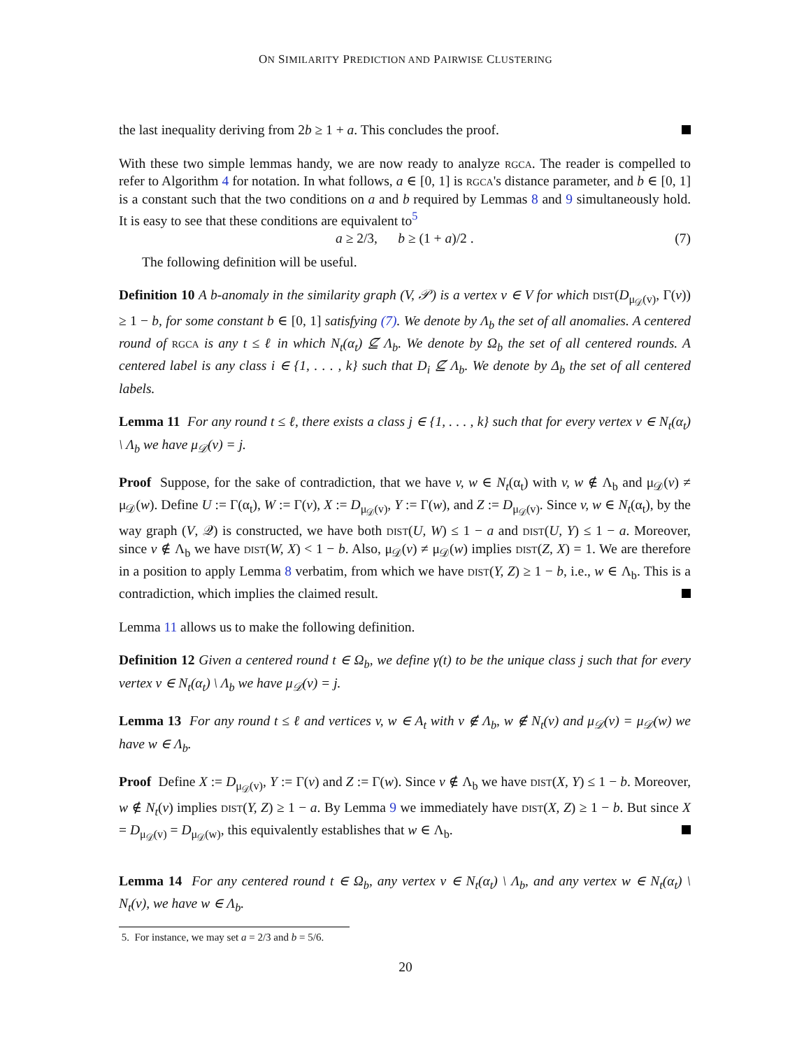ON SIMILARITY PREDICTION AND PAIRWISE CLUSTERING
the last inequality deriving from 2b ≥ 1 + a. This concludes the proof.
With these two simple lemmas handy, we are now ready to analyze rgca. The reader is compelled to refer to Algorithm 4 for notation. In what follows, a ∈ [0, 1] is rgca's distance parameter, and b ∈ [0, 1] is a constant such that the two conditions on a and b required by Lemmas 8 and 9 simultaneously hold. It is easy to see that these conditions are equivalent to<sup>5</sup>
a ≥ 2/3, b ≥ (1 + a)/2 . (7)
The following definition will be useful.
Definition 10 A b-anomaly in the similarity graph (V, 𝒫) is a vertex v ∈ V for which dist(D<sub>μ<sub>𝒟</sub>(v)</sub>, Γ(v)) ≥ 1 − b, for some constant b ∈ [0, 1] satisfying (7). We denote by Λ<sub>b</sub> the set of all anomalies. A centered round of rgca is any t ≤ ℓ in which N<sub>t</sub>(α<sub>t</sub>) ⊈ Λ<sub>b</sub>. We denote by Ω<sub>b</sub> the set of all centered rounds. A centered label is any class i ∈ {1, . . . , k} such that D<sub>i</sub> ⊈ Λ<sub>b</sub>. We denote by Δ<sub>b</sub> the set of all centered labels.
Lemma 11 For any round t ≤ ℓ, there exists a class j ∈ {1, . . . , k} such that for every vertex v ∈ N<sub>t</sub>(α<sub>t</sub>) \ Λ<sub>b</sub> we have μ<sub>𝒟</sub>(v) = j.
Proof Suppose, for the sake of contradiction, that we have v, w ∈ N<sub>t</sub>(α<sub>t</sub>) with v, w ∉ Λ<sub>b</sub> and μ<sub>𝒟</sub>(v) ≠ μ<sub>𝒟</sub>(w). Define U := Γ(α<sub>t</sub>), W := Γ(v), X := D<sub>μ<sub>𝒟</sub>(v)</sub>, Y := Γ(w), and Z := D<sub>μ<sub>𝒟</sub>(v)</sub>. Since v, w ∈ N<sub>t</sub>(α<sub>t</sub>), by the way graph (V, 𝒬) is constructed, we have both dist(U, W) ≤ 1 − a and dist(U, Y) ≤ 1 − a. Moreover, since v ∉ Λ<sub>b</sub> we have dist(W, X) < 1 − b. Also, μ<sub>𝒟</sub>(v) ≠ μ<sub>𝒟</sub>(w) implies dist(Z, X) = 1. We are therefore in a position to apply Lemma 8 verbatim, from which we have dist(Y, Z) ≥ 1 − b, i.e., w ∈ Λ<sub>b</sub>. This is a contradiction, which implies the claimed result.
Lemma 11 allows us to make the following definition.
Definition 12 Given a centered round t ∈ Ω<sub>b</sub>, we define γ(t) to be the unique class j such that for every vertex v ∈ N<sub>t</sub>(α<sub>t</sub>) \ Λ<sub>b</sub> we have μ<sub>𝒟</sub>(v) = j.
Lemma 13 For any round t ≤ ℓ and vertices v, w ∈ A<sub>t</sub> with v ∉ Λ<sub>b</sub>, w ∉ N<sub>t</sub>(v) and μ<sub>𝒟</sub>(v) = μ<sub>𝒟</sub>(w) we have w ∈ Λ<sub>b</sub>.
Proof Define X := D<sub>μ<sub>𝒟</sub>(v)</sub>, Y := Γ(v) and Z := Γ(w). Since v ∉ Λ<sub>b</sub> we have dist(X, Y) ≤ 1 − b. Moreover, w ∉ N<sub>t</sub>(v) implies dist(Y, Z) ≥ 1 − a. By Lemma 9 we immediately have dist(X, Z) ≥ 1 − b. But since X = D<sub>μ<sub>𝒟</sub>(v)</sub> = D<sub>μ<sub>𝒟</sub>(w)</sub>, this equivalently establishes that w ∈ Λ<sub>b</sub>.
Lemma 14 For any centered round t ∈ Ω<sub>b</sub>, any vertex v ∈ N<sub>t</sub>(α<sub>t</sub>) \ Λ<sub>b</sub>, and any vertex w ∈ N<sub>t</sub>(α<sub>t</sub>) \ N<sub>t</sub>(v), we have w ∈ Λ<sub>b</sub>.
5. For instance, we may set a = 2/3 and b = 5/6.
20